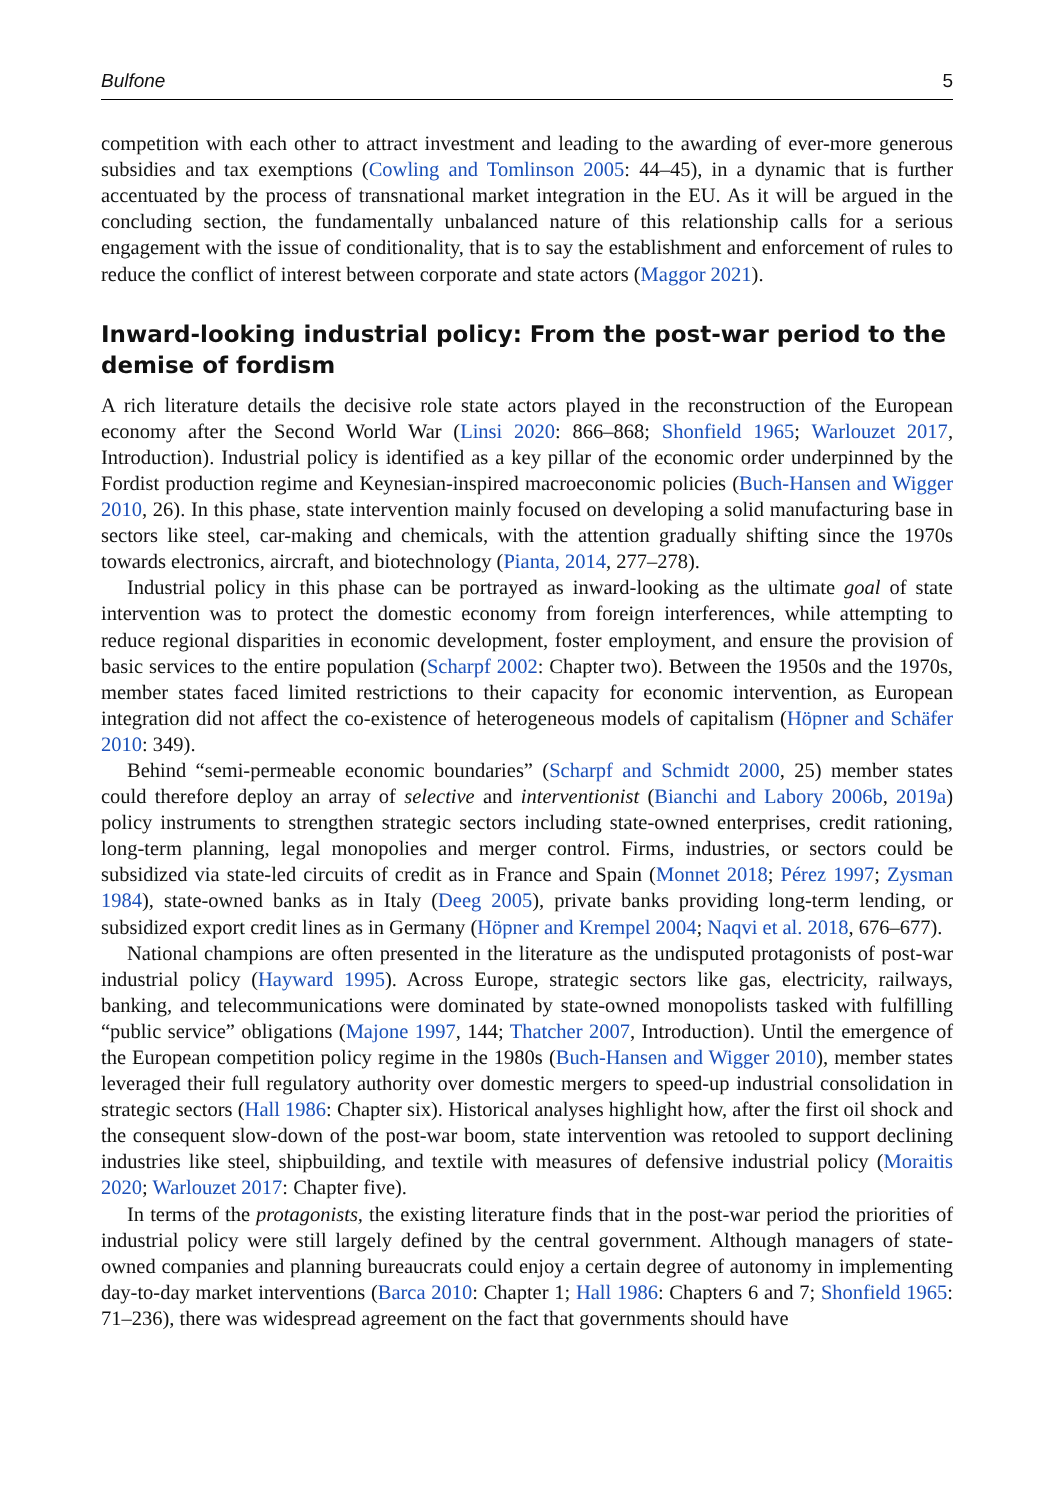Bulfone 5
competition with each other to attract investment and leading to the awarding of ever-more generous subsidies and tax exemptions (Cowling and Tomlinson 2005: 44–45), in a dynamic that is further accentuated by the process of transnational market integration in the EU. As it will be argued in the concluding section, the fundamentally unbalanced nature of this relationship calls for a serious engagement with the issue of conditionality, that is to say the establishment and enforcement of rules to reduce the conflict of interest between corporate and state actors (Maggor 2021).
Inward-looking industrial policy: From the post-war period to the demise of fordism
A rich literature details the decisive role state actors played in the reconstruction of the European economy after the Second World War (Linsi 2020: 866–868; Shonfield 1965; Warlouzet 2017, Introduction). Industrial policy is identified as a key pillar of the economic order underpinned by the Fordist production regime and Keynesian-inspired macroeconomic policies (Buch-Hansen and Wigger 2010, 26). In this phase, state intervention mainly focused on developing a solid manufacturing base in sectors like steel, car-making and chemicals, with the attention gradually shifting since the 1970s towards electronics, aircraft, and biotechnology (Pianta, 2014, 277–278).
Industrial policy in this phase can be portrayed as inward-looking as the ultimate goal of state intervention was to protect the domestic economy from foreign interferences, while attempting to reduce regional disparities in economic development, foster employment, and ensure the provision of basic services to the entire population (Scharpf 2002: Chapter two). Between the 1950s and the 1970s, member states faced limited restrictions to their capacity for economic intervention, as European integration did not affect the co-existence of heterogeneous models of capitalism (Höpner and Schäfer 2010: 349).
Behind “semi-permeable economic boundaries” (Scharpf and Schmidt 2000, 25) member states could therefore deploy an array of selective and interventionist (Bianchi and Labory 2006b, 2019a) policy instruments to strengthen strategic sectors including state-owned enterprises, credit rationing, long-term planning, legal monopolies and merger control. Firms, industries, or sectors could be subsidized via state-led circuits of credit as in France and Spain (Monnet 2018; Pérez 1997; Zysman 1984), state-owned banks as in Italy (Deeg 2005), private banks providing long-term lending, or subsidized export credit lines as in Germany (Höpner and Krempel 2004; Naqvi et al. 2018, 676–677).
National champions are often presented in the literature as the undisputed protagonists of post-war industrial policy (Hayward 1995). Across Europe, strategic sectors like gas, electricity, railways, banking, and telecommunications were dominated by state-owned monopolists tasked with fulfilling “public service” obligations (Majone 1997, 144; Thatcher 2007, Introduction). Until the emergence of the European competition policy regime in the 1980s (Buch-Hansen and Wigger 2010), member states leveraged their full regulatory authority over domestic mergers to speed-up industrial consolidation in strategic sectors (Hall 1986: Chapter six). Historical analyses highlight how, after the first oil shock and the consequent slow-down of the post-war boom, state intervention was retooled to support declining industries like steel, shipbuilding, and textile with measures of defensive industrial policy (Moraitis 2020; Warlouzet 2017: Chapter five).
In terms of the protagonists, the existing literature finds that in the post-war period the priorities of industrial policy were still largely defined by the central government. Although managers of state-owned companies and planning bureaucrats could enjoy a certain degree of autonomy in implementing day-to-day market interventions (Barca 2010: Chapter 1; Hall 1986: Chapters 6 and 7; Shonfield 1965: 71–236), there was widespread agreement on the fact that governments should have